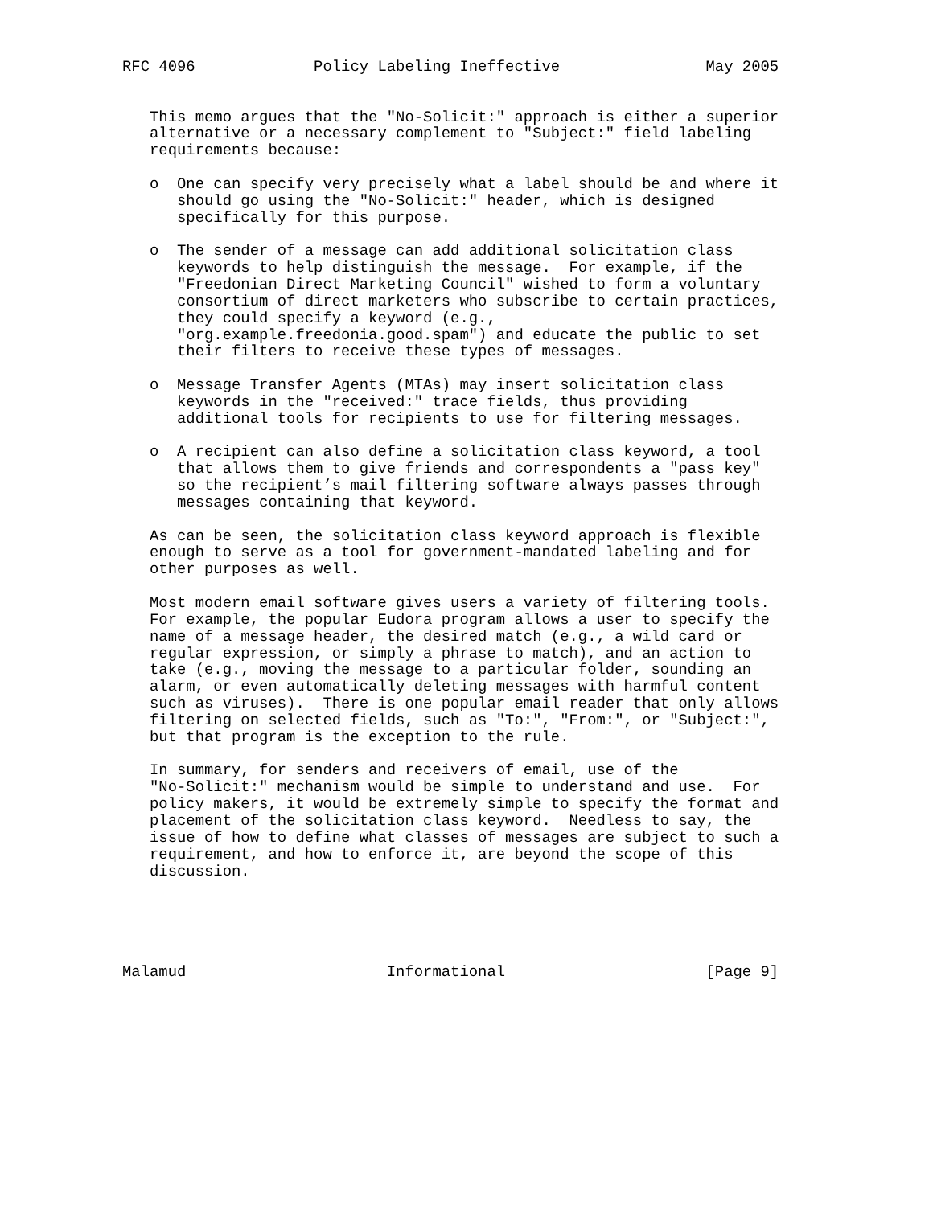RFC 4096             Policy Labeling Ineffective                May 2005


   This memo argues that the "No-Solicit:" approach is either a superior
   alternative or a necessary complement to "Subject:" field labeling
   requirements because:

   o  One can specify very precisely what a label should be and where it
      should go using the "No-Solicit:" header, which is designed
      specifically for this purpose.

   o  The sender of a message can add additional solicitation class
      keywords to help distinguish the message.  For example, if the
      "Freedonian Direct Marketing Council" wished to form a voluntary
      consortium of direct marketers who subscribe to certain practices,
      they could specify a keyword (e.g.,
      "org.example.freedonia.good.spam") and educate the public to set
      their filters to receive these types of messages.

   o  Message Transfer Agents (MTAs) may insert solicitation class
      keywords in the "received:" trace fields, thus providing
      additional tools for recipients to use for filtering messages.

   o  A recipient can also define a solicitation class keyword, a tool
      that allows them to give friends and correspondents a "pass key"
      so the recipient’s mail filtering software always passes through
      messages containing that keyword.

   As can be seen, the solicitation class keyword approach is flexible
   enough to serve as a tool for government-mandated labeling and for
   other purposes as well.

   Most modern email software gives users a variety of filtering tools.
   For example, the popular Eudora program allows a user to specify the
   name of a message header, the desired match (e.g., a wild card or
   regular expression, or simply a phrase to match), and an action to
   take (e.g., moving the message to a particular folder, sounding an
   alarm, or even automatically deleting messages with harmful content
   such as viruses).  There is one popular email reader that only allows
   filtering on selected fields, such as "To:", "From:", or "Subject:",
   but that program is the exception to the rule.

   In summary, for senders and receivers of email, use of the
   "No-Solicit:" mechanism would be simple to understand and use.  For
   policy makers, it would be extremely simple to specify the format and
   placement of the solicitation class keyword.  Needless to say, the
   issue of how to define what classes of messages are subject to such a
   requirement, and how to enforce it, are beyond the scope of this
   discussion.





Malamud                      Informational                      [Page 9]